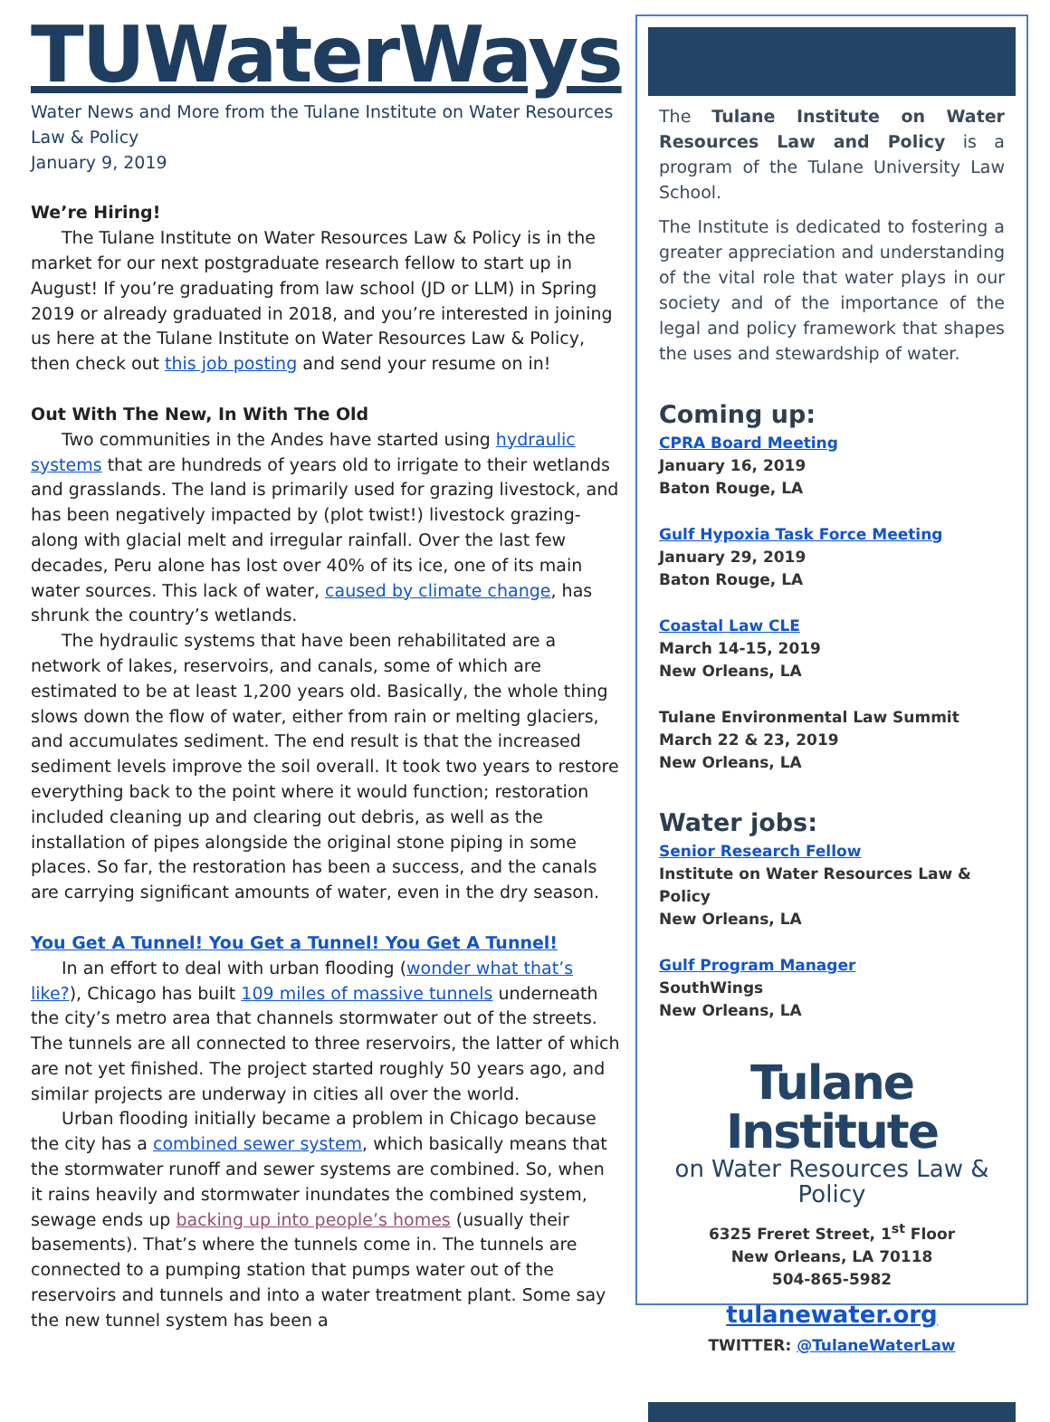TUWaterWays
Water News and More from the Tulane Institute on Water Resources Law & Policy
January 9, 2019
We’re Hiring!
The Tulane Institute on Water Resources Law & Policy is in the market for our next postgraduate research fellow to start up in August! If you’re graduating from law school (JD or LLM) in Spring 2019 or already graduated in 2018, and you’re interested in joining us here at the Tulane Institute on Water Resources Law & Policy, then check out this job posting and send your resume on in!
Out With The New, In With The Old
Two communities in the Andes have started using hydraulic systems that are hundreds of years old to irrigate to their wetlands and grasslands. The land is primarily used for grazing livestock, and has been negatively impacted by (plot twist!) livestock grazing- along with glacial melt and irregular rainfall. Over the last few decades, Peru alone has lost over 40% of its ice, one of its main water sources. This lack of water, caused by climate change, has shrunk the country’s wetlands.
The hydraulic systems that have been rehabilitated are a network of lakes, reservoirs, and canals, some of which are estimated to be at least 1,200 years old. Basically, the whole thing slows down the flow of water, either from rain or melting glaciers, and accumulates sediment. The end result is that the increased sediment levels improve the soil overall. It took two years to restore everything back to the point where it would function; restoration included cleaning up and clearing out debris, as well as the installation of pipes alongside the original stone piping in some places. So far, the restoration has been a success, and the canals are carrying significant amounts of water, even in the dry season.
You Get A Tunnel! You Get a Tunnel! You Get A Tunnel!
In an effort to deal with urban flooding (wonder what that’s like?), Chicago has built 109 miles of massive tunnels underneath the city’s metro area that channels stormwater out of the streets. The tunnels are all connected to three reservoirs, the latter of which are not yet finished. The project started roughly 50 years ago, and similar projects are underway in cities all over the world.
Urban flooding initially became a problem in Chicago because the city has a combined sewer system, which basically means that the stormwater runoff and sewer systems are combined. So, when it rains heavily and stormwater inundates the combined system, sewage ends up backing up into people’s homes (usually their basements). That’s where the tunnels come in. The tunnels are connected to a pumping station that pumps water out of the reservoirs and tunnels and into a water treatment plant. Some say the new tunnel system has been a
The Tulane Institute on Water Resources Law and Policy is a program of the Tulane University Law School.
The Institute is dedicated to fostering a greater appreciation and understanding of the vital role that water plays in our society and of the importance of the legal and policy framework that shapes the uses and stewardship of water.
Coming up:
CPRA Board Meeting
January 16, 2019
Baton Rouge, LA
Gulf Hypoxia Task Force Meeting
January 29, 2019
Baton Rouge, LA
Coastal Law CLE
March 14-15, 2019
New Orleans, LA
Tulane Environmental Law Summit
March 22 & 23, 2019
New Orleans, LA
Water jobs:
Senior Research Fellow
Institute on Water Resources Law & Policy
New Orleans, LA
Gulf Program Manager
SouthWings
New Orleans, LA
Tulane Institute
on Water Resources Law & Policy
6325 Freret Street, 1<sup>st</sup> Floor
New Orleans, LA 70118
504-865-5982
tulanewater.org
TWITTER: @TulaneWaterLaw